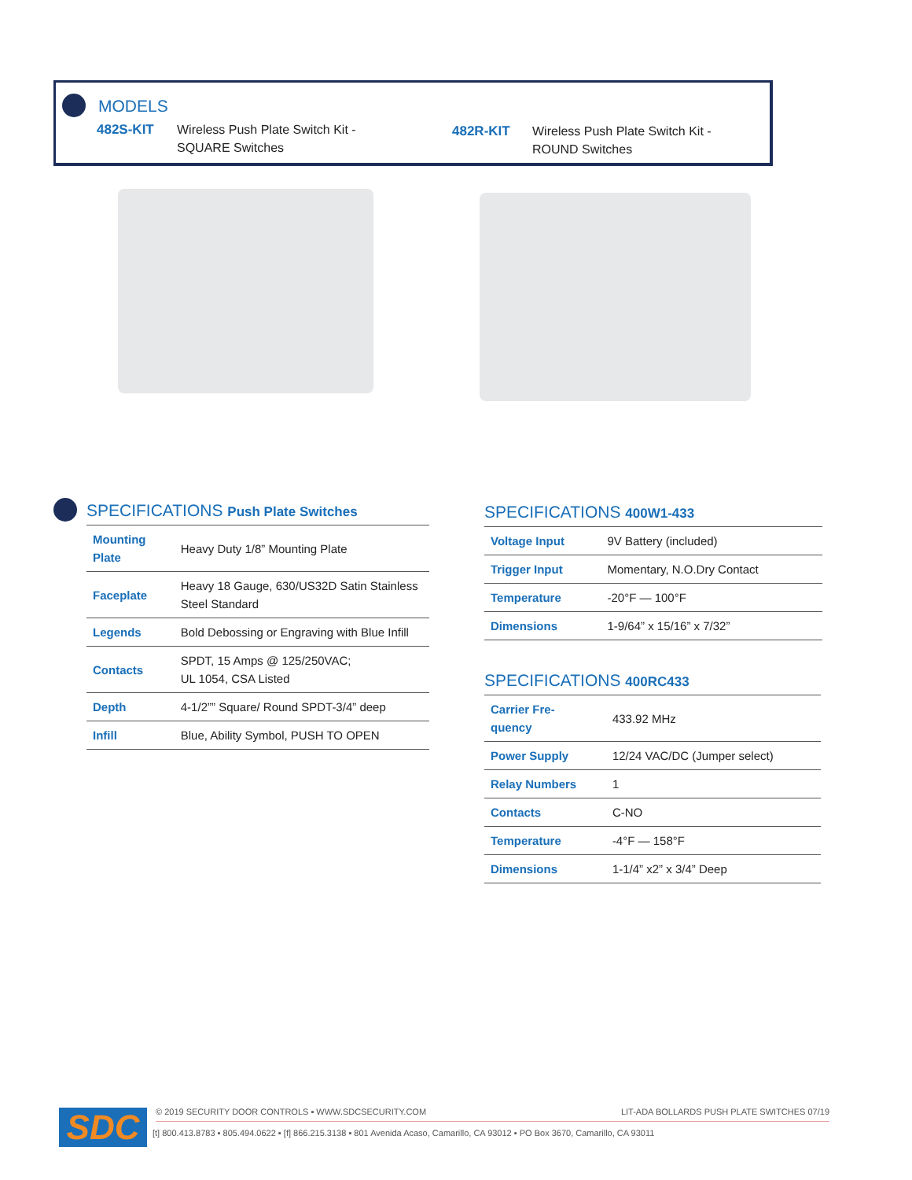MODELS
482S-KIT Wireless Push Plate Switch Kit -
SQUARE Switches
482R-KIT Wireless Push Plate Switch Kit -
ROUND Switches
SPECIFICATIONS Push Plate Switches
| Mounting Plate | Heavy Duty 1/8” Mounting Plate |
| Faceplate | Heavy 18 Gauge, 630/US32D Satin Stainless Steel Standard |
| Legends | Bold Debossing or Engraving with Blue Infill |
| Contacts | SPDT, 15 Amps @ 125/250VAC; UL 1054, CSA Listed |
| Depth | 4-1/2”” Square/ Round SPDT-3/4” deep |
| Infill | Blue, Ability Symbol, PUSH TO OPEN |
SPECIFICATIONS 400W1-433
| Voltage Input | 9V Battery (included) |
| Trigger Input | Momentary, N.O.Dry Contact |
| Temperature | -20°F — 100°F |
| Dimensions | 1-9/64” x 15/16” x 7/32” |
SPECIFICATIONS 400RC433
| Carrier Fre- quency | 433.92 MHz |
| Power Supply | 12/24 VAC/DC (Jumper select) |
| Relay Numbers | 1 |
| Contacts | C-NO |
| Temperature | -4°F — 158°F |
| Dimensions | 1-1/4” x2” x 3/4” Deep |
SDC
© 2019 SECURITY DOOR CONTROLS ▪ WWW.SDCSECURITY.COM LIT-ADA BOLLARDS PUSH PLATE SWITCHES 07/19
[t] 800.413.8783 ▪ 805.494.0622 ▪ [f] 866.215.3138 ▪ 801 Avenida Acaso, Camarillo, CA 93012 ▪ PO Box 3670, Camarillo, CA 93011